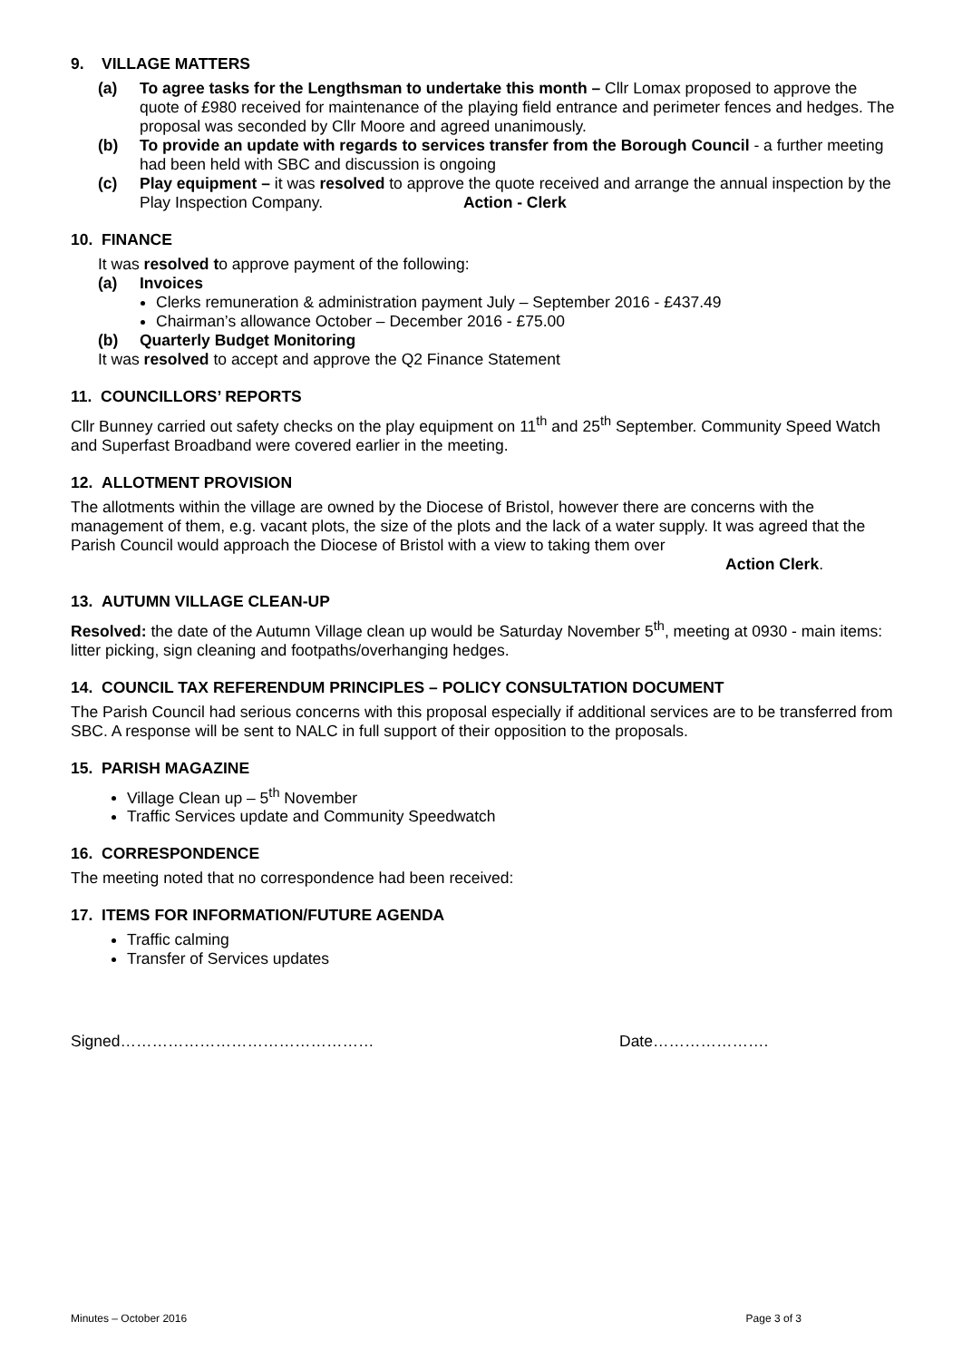9. VILLAGE MATTERS
(a) To agree tasks for the Lengthsman to undertake this month – Cllr Lomax proposed to approve the quote of £980 received for maintenance of the playing field entrance and perimeter fences and hedges. The proposal was seconded by Cllr Moore and agreed unanimously.
(b) To provide an update with regards to services transfer from the Borough Council - a further meeting had been held with SBC and discussion is ongoing
(c) Play equipment – it was resolved to approve the quote received and arrange the annual inspection by the Play Inspection Company. Action - Clerk
10. FINANCE
It was resolved to approve payment of the following:
(a) Invoices
Clerks remuneration & administration payment July – September 2016 - £437.49
Chairman’s allowance October – December 2016 - £75.00
(b) Quarterly Budget Monitoring
It was resolved to accept and approve the Q2 Finance Statement
11. COUNCILLORS’ REPORTS
Cllr Bunney carried out safety checks on the play equipment on 11<sup>th</sup> and 25<sup>th</sup> September. Community Speed Watch and Superfast Broadband were covered earlier in the meeting.
12. ALLOTMENT PROVISION
The allotments within the village are owned by the Diocese of Bristol, however there are concerns with the management of them, e.g. vacant plots, the size of the plots and the lack of a water supply. It was agreed that the Parish Council would approach the Diocese of Bristol with a view to taking them over
Action Clerk.
13. AUTUMN VILLAGE CLEAN-UP
Resolved: the date of the Autumn Village clean up would be Saturday November 5<sup>th</sup>, meeting at 0930 - main items: litter picking, sign cleaning and footpaths/overhanging hedges.
14. COUNCIL TAX REFERENDUM PRINCIPLES – POLICY CONSULTATION DOCUMENT
The Parish Council had serious concerns with this proposal especially if additional services are to be transferred from SBC. A response will be sent to NALC in full support of their opposition to the proposals.
15. PARISH MAGAZINE
Village Clean up – 5<sup>th</sup> November
Traffic Services update and Community Speedwatch
16. CORRESPONDENCE
The meeting noted that no correspondence had been received:
17. ITEMS FOR INFORMATION/FUTURE AGENDA
Traffic calming
Transfer of Services updates
Signed………………………………………… Date………………….
Minutes – October 2016 Page 3 of 3